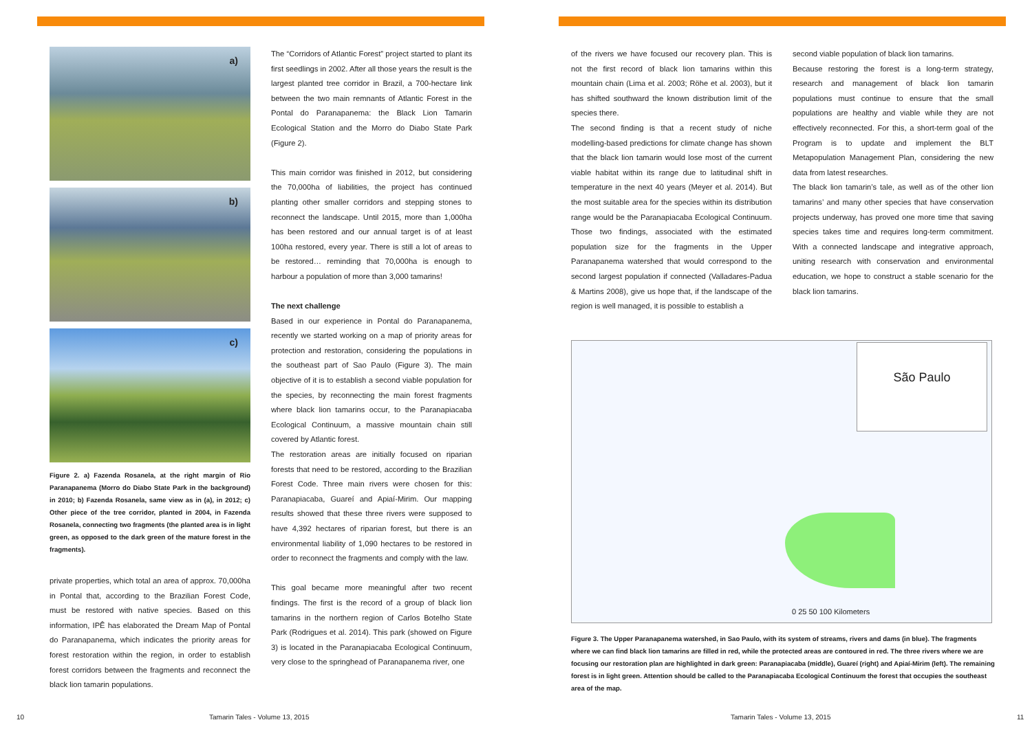a)
b)
c)
Figure 2. a) Fazenda Rosanela, at the right margin of Rio Paranapanema (Morro do Diabo State Park in the background) in 2010; b) Fazenda Rosanela, same view as in (a), in 2012; c) Other piece of the tree corridor, planted in 2004, in Fazenda Rosanela, connecting two fragments (the planted area is in light green, as opposed to the dark green of the mature forest in the fragments).
private properties, which total an area of approx. 70,000ha in Pontal that, according to the Brazilian Forest Code, must be restored with native species. Based on this information, IPÊ has elaborated the Dream Map of Pontal do Paranapanema, which indicates the priority areas for forest restoration within the region, in order to establish forest corridors between the fragments and reconnect the black lion tamarin populations.
The “Corridors of Atlantic Forest” project started to plant its first seedlings in 2002. After all those years the result is the largest planted tree corridor in Brazil, a 700-hectare link between the two main remnants of Atlantic Forest in the Pontal do Paranapanema: the Black Lion Tamarin Ecological Station and the Morro do Diabo State Park (Figure 2).
This main corridor was finished in 2012, but considering the 70,000ha of liabilities, the project has continued planting other smaller corridors and stepping stones to reconnect the landscape. Until 2015, more than 1,000ha has been restored and our annual target is of at least 100ha restored, every year. There is still a lot of areas to be restored… reminding that 70,000ha is enough to harbour a population of more than 3,000 tamarins!
The next challenge
Based in our experience in Pontal do Paranapanema, recently we started working on a map of priority areas for protection and restoration, considering the populations in the southeast part of Sao Paulo (Figure 3). The main objective of it is to establish a second viable population for the species, by reconnecting the main forest fragments where black lion tamarins occur, to the Paranapiacaba Ecological Continuum, a massive mountain chain still covered by Atlantic forest.
The restoration areas are initially focused on riparian forests that need to be restored, according to the Brazilian Forest Code. Three main rivers were chosen for this: Paranapiacaba, Guareí and Apiaí-Mirim. Our mapping results showed that these three rivers were supposed to have 4,392 hectares of riparian forest, but there is an environmental liability of 1,090 hectares to be restored in order to reconnect the fragments and comply with the law.
This goal became more meaningful after two recent findings. The first is the record of a group of black lion tamarins in the northern region of Carlos Botelho State Park (Rodrigues et al. 2014). This park (showed on Figure 3) is located in the Paranapiacaba Ecological Continuum, very close to the springhead of Paranapanema river, one
10
Tamarin Tales - Volume 13, 2015
of the rivers we have focused our recovery plan. This is not the first record of black lion tamarins within this mountain chain (Lima et al. 2003; Röhe et al. 2003), but it has shifted southward the known distribution limit of the species there.
The second finding is that a recent study of niche modelling-based predictions for climate change has shown that the black lion tamarin would lose most of the current viable habitat within its range due to latitudinal shift in temperature in the next 40 years (Meyer et al. 2014). But the most suitable area for the species within its distribution range would be the Paranapiacaba Ecological Continuum. Those two findings, associated with the estimated population size for the fragments in the Upper Paranapanema watershed that would correspond to the second largest population if connected (Valladares-Padua & Martins 2008), give us hope that, if the landscape of the region is well managed, it is possible to establish a
second viable population of black lion tamarins.
Because restoring the forest is a long-term strategy, research and management of black lion tamarin populations must continue to ensure that the small populations are healthy and viable while they are not effectively reconnected. For this, a short-term goal of the Program is to update and implement the BLT Metapopulation Management Plan, considering the new data from latest researches.
The black lion tamarin’s tale, as well as of the other lion tamarins’ and many other species that have conservation projects underway, has proved one more time that saving species takes time and requires long-term commitment. With a connected landscape and integrative approach, uniting research with conservation and environmental education, we hope to construct a stable scenario for the black lion tamarins.
São Paulo
0 25 50 100 Kilometers
Figure 3. The Upper Paranapanema watershed, in Sao Paulo, with its system of streams, rivers and dams (in blue). The fragments where we can find black lion tamarins are filled in red, while the protected areas are contoured in red. The three rivers where we are focusing our restoration plan are highlighted in dark green: Paranapiacaba (middle), Guareí (right) and Apiaí-Mirim (left). The remaining forest is in light green. Attention should be called to the Paranapiacaba Ecological Continuum the forest that occupies the southeast area of the map.
Tamarin Tales - Volume 13, 2015
11